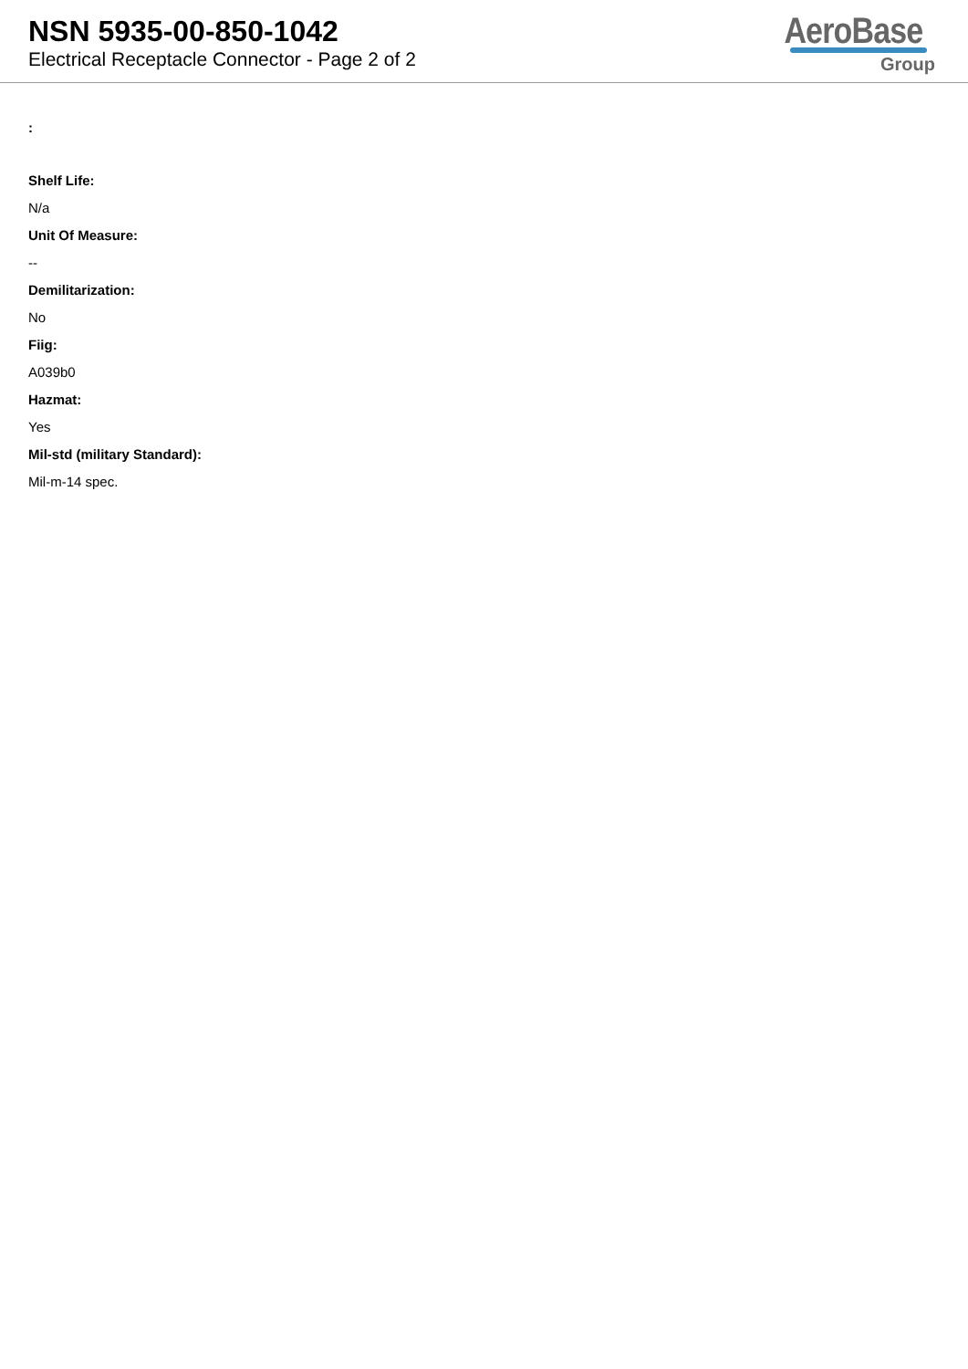NSN 5935-00-850-1042
Electrical Receptacle Connector - Page 2 of 2
AeroBase
Group
:
Shelf Life:
N/a
Unit Of Measure:
--
Demilitarization:
No
Fiig:
A039b0
Hazmat:
Yes
Mil-std (military Standard):
Mil-m-14 spec.